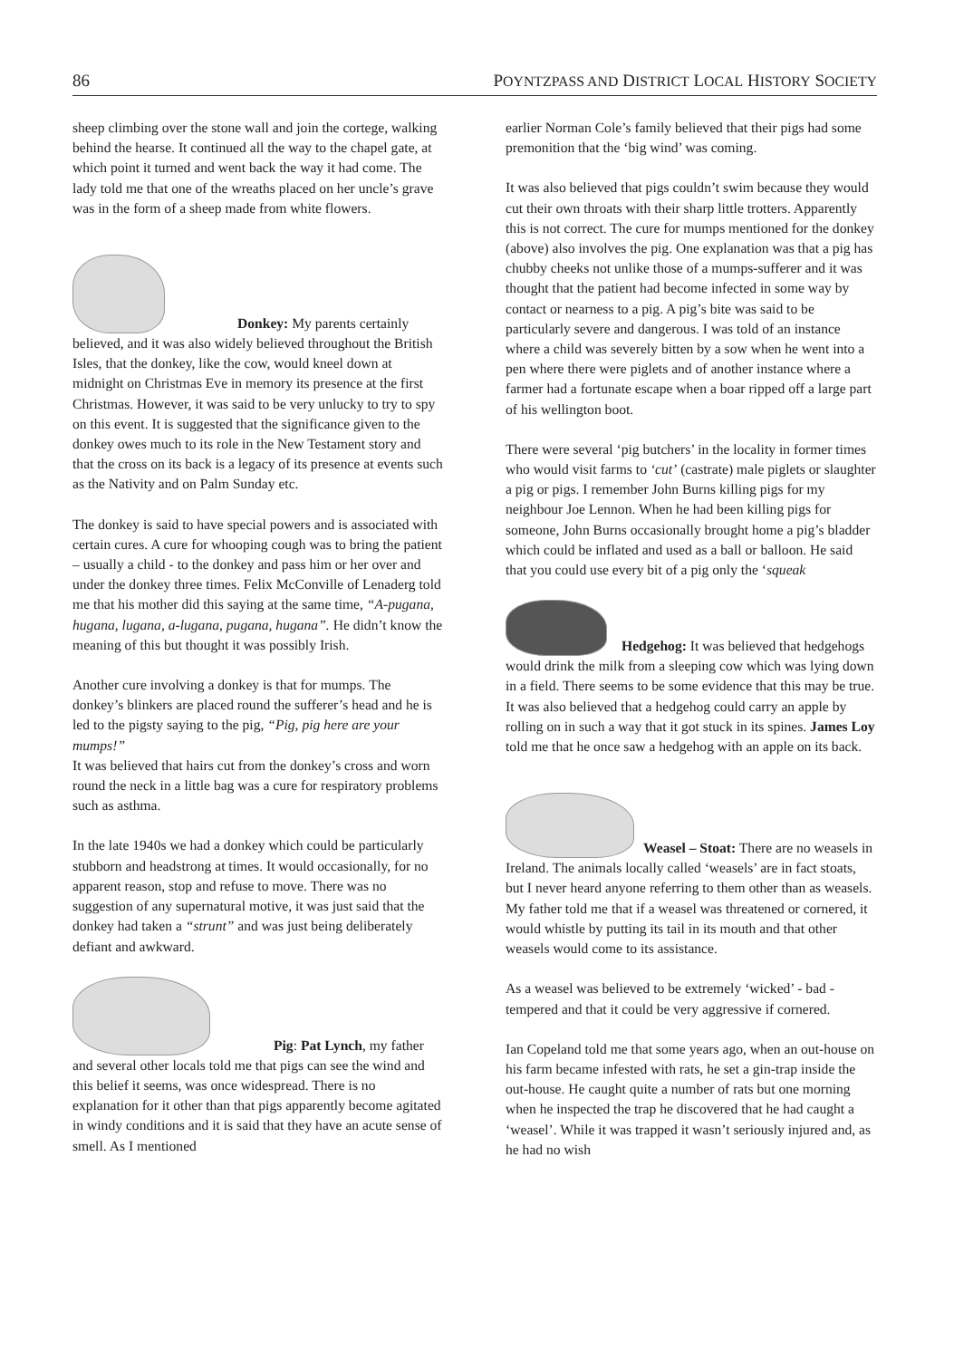86 POYNTZPASS AND DISTRICT LOCAL HISTORY SOCIETY
sheep climbing over the stone wall and join the cortege, walking behind the hearse. It continued all the way to the chapel gate, at which point it turned and went back the way it had come. The lady told me that one of the wreaths placed on her uncle’s grave was in the form of a sheep made from white flowers.
Donkey: My parents certainly believed, and it was also widely believed throughout the British Isles, that the donkey, like the cow, would kneel down at midnight on Christmas Eve in memory its presence at the first Christmas. However, it was said to be very unlucky to try to spy on this event. It is suggested that the significance given to the donkey owes much to its role in the New Testament story and that the cross on its back is a legacy of its presence at events such as the Nativity and on Palm Sunday etc.
The donkey is said to have special powers and is associated with certain cures. A cure for whooping cough was to bring the patient – usually a child - to the donkey and pass him or her over and under the donkey three times. Felix McConville of Lenaderg told me that his mother did this saying at the same time, “A-pugana, hugana, lugana, a-lugana, pugana, hugana”. He didn’t know the meaning of this but thought it was possibly Irish.
Another cure involving a donkey is that for mumps. The donkey’s blinkers are placed round the sufferer’s head and he is led to the pigsty saying to the pig, “Pig, pig here are your mumps!”
It was believed that hairs cut from the donkey’s cross and worn round the neck in a little bag was a cure for respiratory problems such as asthma.
In the late 1940s we had a donkey which could be particularly stubborn and headstrong at times. It would occasionally, for no apparent reason, stop and refuse to move. There was no suggestion of any supernatural motive, it was just said that the donkey had taken a “strunt” and was just being deliberately defiant and awkward.
Pig: Pat Lynch, my father and several other locals told me that pigs can see the wind and this belief it seems, was once widespread. There is no explanation for it other than that pigs apparently become agitated in windy conditions and it is said that they have an acute sense of smell. As I mentioned
earlier Norman Cole’s family believed that their pigs had some premonition that the ‘big wind’ was coming.
It was also believed that pigs couldn’t swim because they would cut their own throats with their sharp little trotters. Apparently this is not correct. The cure for mumps mentioned for the donkey (above) also involves the pig. One explanation was that a pig has chubby cheeks not unlike those of a mumps-sufferer and it was thought that the patient had become infected in some way by contact or nearness to a pig. A pig’s bite was said to be particularly severe and dangerous. I was told of an instance where a child was severely bitten by a sow when he went into a pen where there were piglets and of another instance where a farmer had a fortunate escape when a boar ripped off a large part of his wellington boot.
There were several ‘pig butchers’ in the locality in former times who would visit farms to ‘cut’ (castrate) male piglets or slaughter a pig or pigs. I remember John Burns killing pigs for my neighbour Joe Lennon. When he had been killing pigs for someone, John Burns occasionally brought home a pig’s bladder which could be inflated and used as a ball or balloon. He said that you could use every bit of a pig only the ‘squeak
Hedgehog: It was believed that hedgehogs would drink the milk from a sleeping cow which was lying down in a field. There seems to be some evidence that this may be true. It was also believed that a hedgehog could carry an apple by rolling on in such a way that it got stuck in its spines. James Loy told me that he once saw a hedgehog with an apple on its back.
Weasel – Stoat: There are no weasels in Ireland. The animals locally called ‘weasels’ are in fact stoats, but I never heard anyone referring to them other than as weasels. My father told me that if a weasel was threatened or cornered, it would whistle by putting its tail in its mouth and that other weasels would come to its assistance.
As a weasel was believed to be extremely ‘wicked’ - bad - tempered and that it could be very aggressive if cornered.
Ian Copeland told me that some years ago, when an out-house on his farm became infested with rats, he set a gin-trap inside the out-house. He caught quite a number of rats but one morning when he inspected the trap he discovered that he had caught a ‘weasel’. While it was trapped it wasn’t seriously injured and, as he had no wish